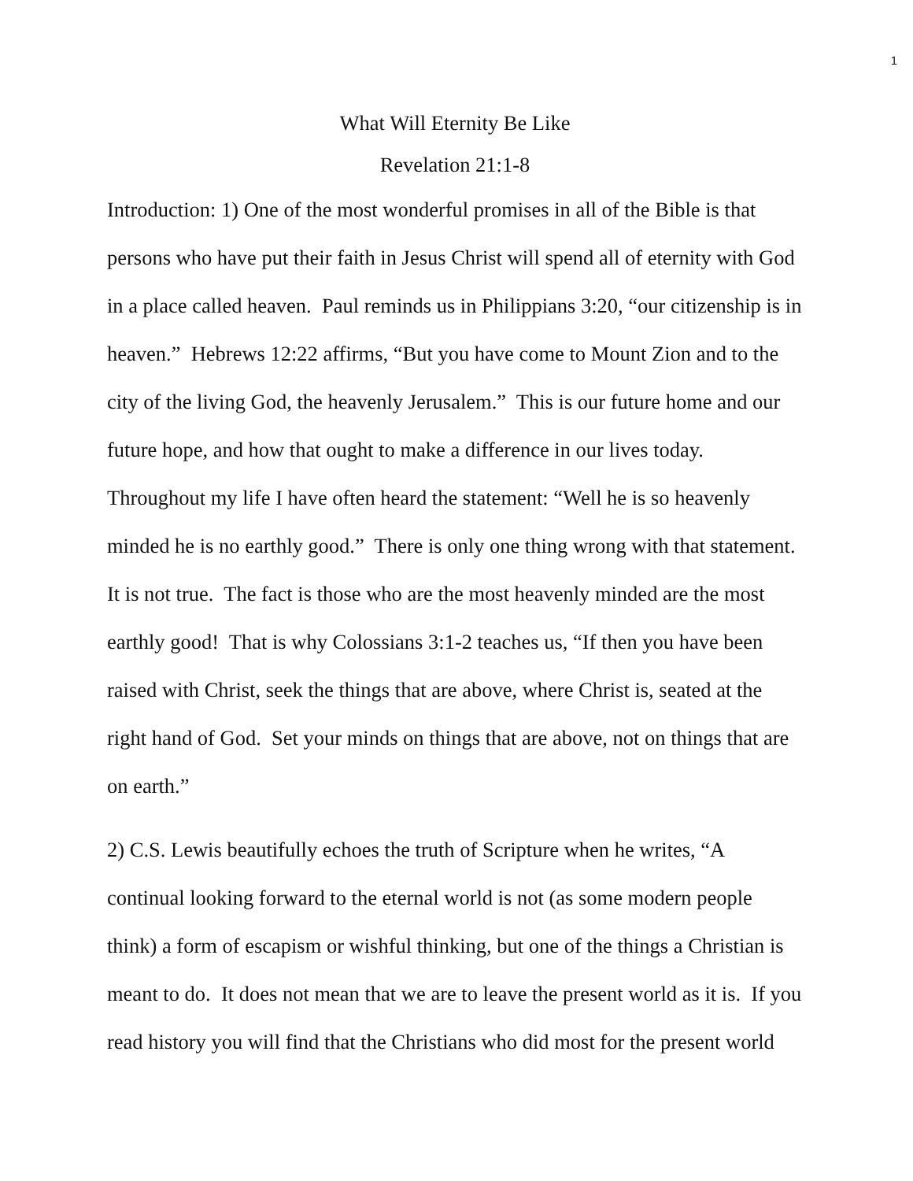1
What Will Eternity Be Like
Revelation 21:1-8
Introduction: 1) One of the most wonderful promises in all of the Bible is that persons who have put their faith in Jesus Christ will spend all of eternity with God in a place called heaven. Paul reminds us in Philippians 3:20, “our citizenship is in heaven.” Hebrews 12:22 affirms, “But you have come to Mount Zion and to the city of the living God, the heavenly Jerusalem.” This is our future home and our future hope, and how that ought to make a difference in our lives today. Throughout my life I have often heard the statement: “Well he is so heavenly minded he is no earthly good.” There is only one thing wrong with that statement. It is not true. The fact is those who are the most heavenly minded are the most earthly good! That is why Colossians 3:1-2 teaches us, “If then you have been raised with Christ, seek the things that are above, where Christ is, seated at the right hand of God. Set your minds on things that are above, not on things that are on earth.”
2) C.S. Lewis beautifully echoes the truth of Scripture when he writes, “A continual looking forward to the eternal world is not (as some modern people think) a form of escapism or wishful thinking, but one of the things a Christian is meant to do. It does not mean that we are to leave the present world as it is. If you read history you will find that the Christians who did most for the present world